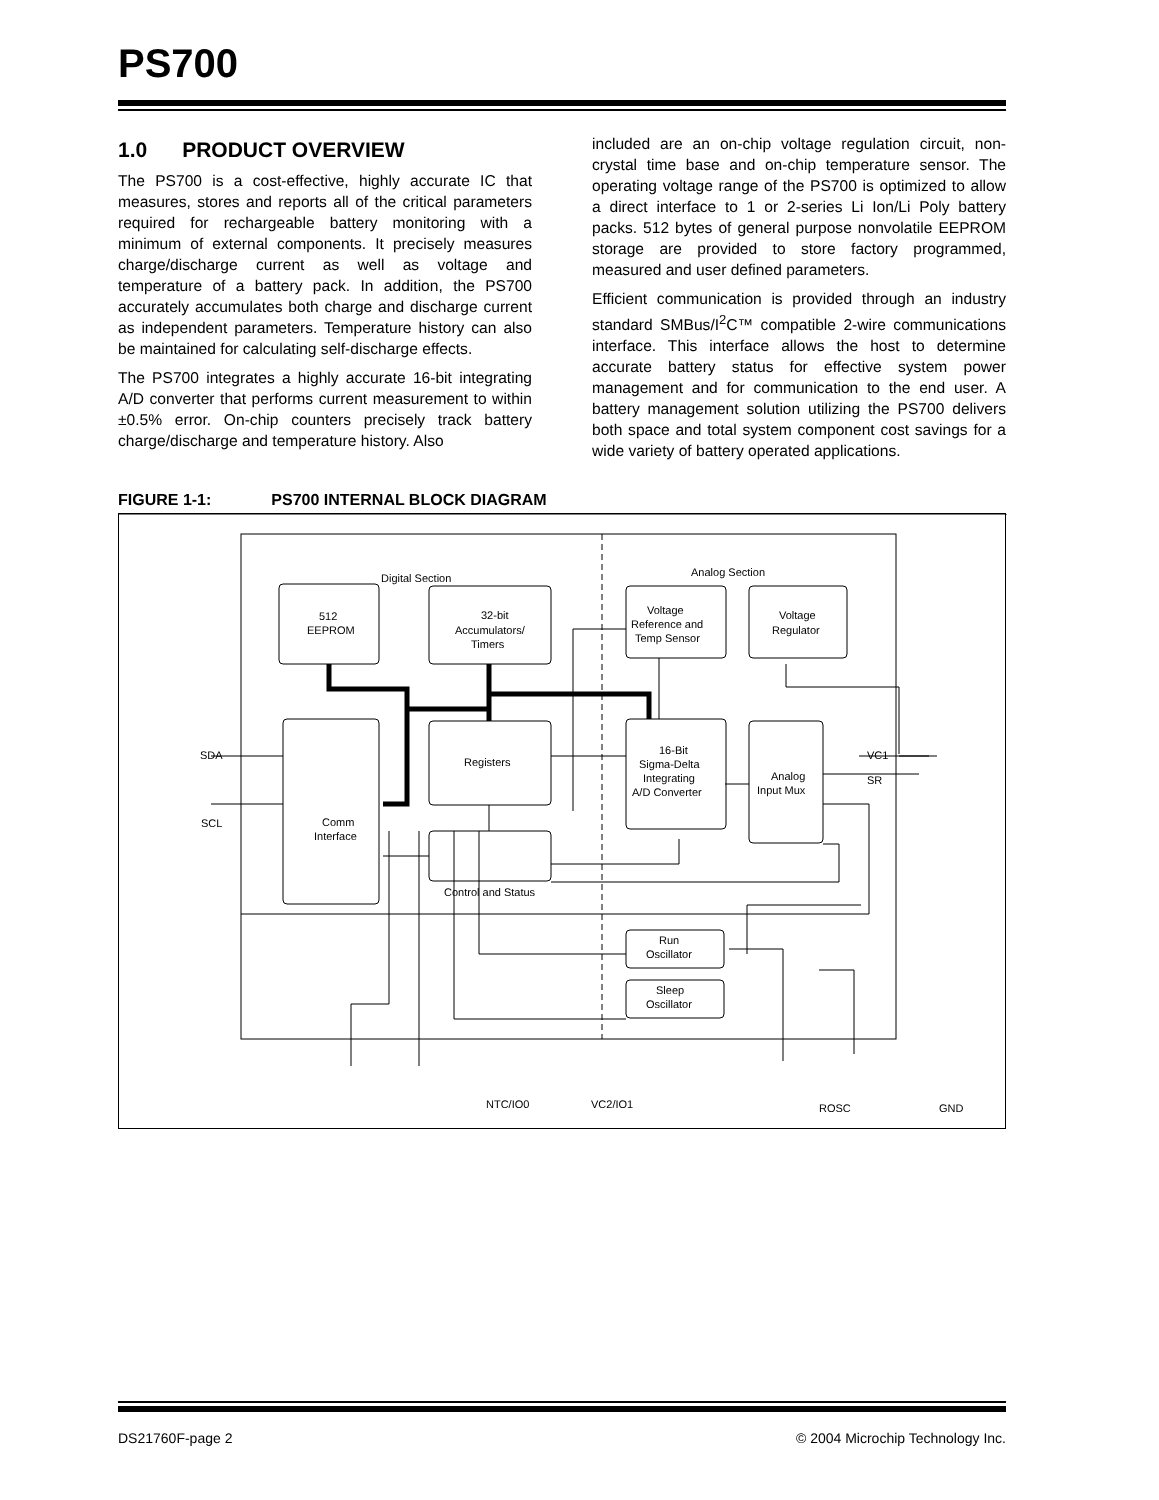PS700
1.0 PRODUCT OVERVIEW
The PS700 is a cost-effective, highly accurate IC that measures, stores and reports all of the critical parameters required for rechargeable battery monitoring with a minimum of external components. It precisely measures charge/discharge current as well as voltage and temperature of a battery pack. In addition, the PS700 accurately accumulates both charge and discharge current as independent parameters. Temperature history can also be maintained for calculating self-discharge effects.
The PS700 integrates a highly accurate 16-bit integrating A/D converter that performs current measurement to within ±0.5% error. On-chip counters precisely track battery charge/discharge and temperature history. Also
included are an on-chip voltage regulation circuit, non-crystal time base and on-chip temperature sensor. The operating voltage range of the PS700 is optimized to allow a direct interface to 1 or 2-series Li Ion/Li Poly battery packs. 512 bytes of general purpose nonvolatile EEPROM storage are provided to store factory programmed, measured and user defined parameters.
Efficient communication is provided through an industry standard SMBus/I<sup>2</sup>C™ compatible 2-wire communications interface. This interface allows the host to determine accurate battery status for effective system power management and for communication to the end user. A battery management solution utilizing the PS700 delivers both space and total system component cost savings for a wide variety of battery operated applications.
FIGURE 1-1: PS700 INTERNAL BLOCK DIAGRAM
Digital Section
Analog Section
512
EEPROM
32-bit
Accumulators/
Timers
Voltage
Reference and
Temp Sensor
Voltage
Regulator
SDA
SCL
Comm
Interface
Registers
16-Bit
Sigma-Delta
Integrating
A/D Converter
Analog
Input Mux
VC1
SR
Control and Status
Run
Oscillator
Sleep
Oscillator
NTC/IO0
VC2/IO1
ROSC
GND
DS21760F-page 2 © 2004 Microchip Technology Inc.